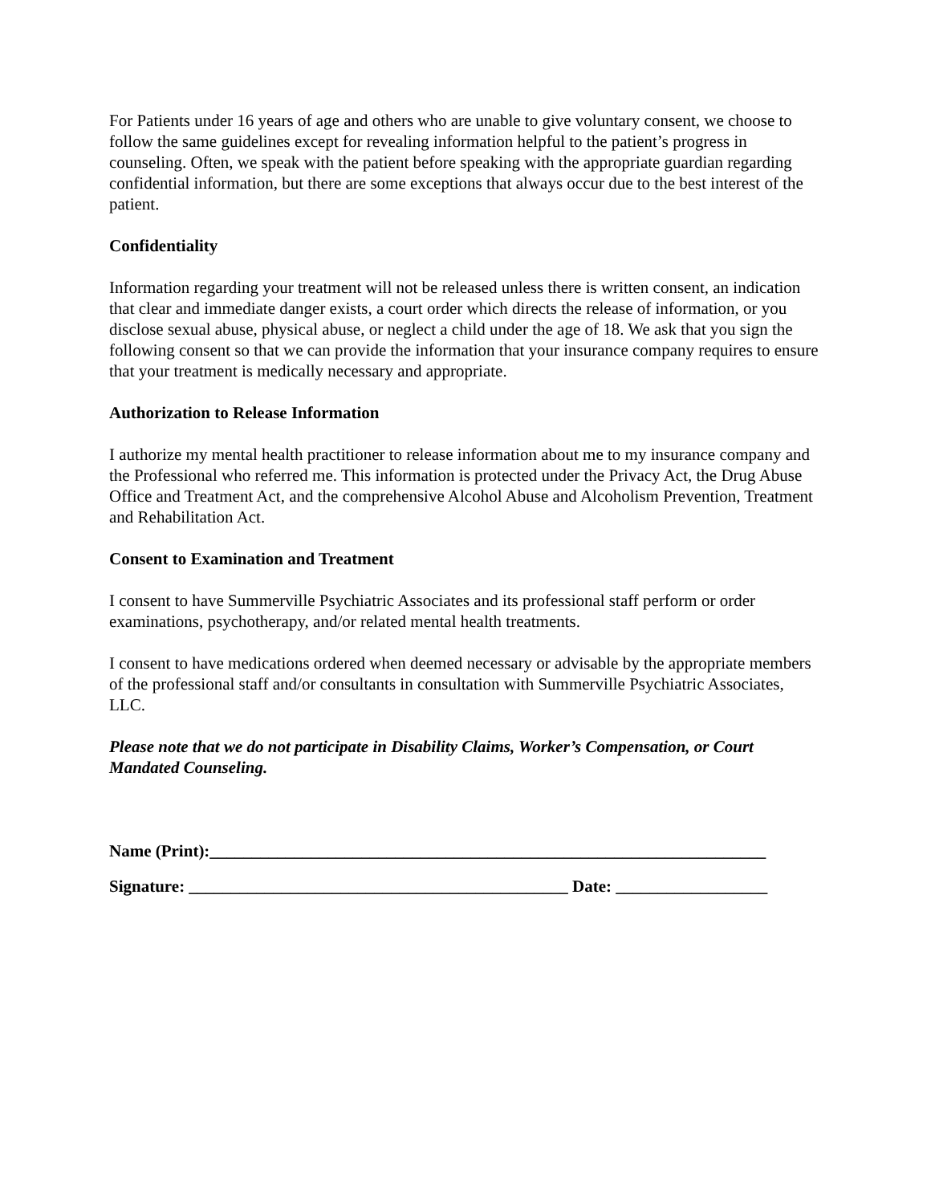For Patients under 16 years of age and others who are unable to give voluntary consent, we choose to follow the same guidelines except for revealing information helpful to the patient’s progress in counseling. Often, we speak with the patient before speaking with the appropriate guardian regarding confidential information, but there are some exceptions that always occur due to the best interest of the patient.
Confidentiality
Information regarding your treatment will not be released unless there is written consent, an indication that clear and immediate danger exists, a court order which directs the release of information, or you disclose sexual abuse, physical abuse, or neglect a child under the age of 18. We ask that you sign the following consent so that we can provide the information that your insurance company requires to ensure that your treatment is medically necessary and appropriate.
Authorization to Release Information
I authorize my mental health practitioner to release information about me to my insurance company and the Professional who referred me. This information is protected under the Privacy Act, the Drug Abuse Office and Treatment Act, and the comprehensive Alcohol Abuse and Alcoholism Prevention, Treatment and Rehabilitation Act.
Consent to Examination and Treatment
I consent to have Summerville Psychiatric Associates and its professional staff perform or order examinations, psychotherapy, and/or related mental health treatments.
I consent to have medications ordered when deemed necessary or advisable by the appropriate members of the professional staff and/or consultants in consultation with Summerville Psychiatric Associates, LLC.
Please note that we do not participate in Disability Claims, Worker’s Compensation, or Court Mandated Counseling.
Name (Print):__________________________________________________________________
Signature: _____________________________________________ Date: __________________